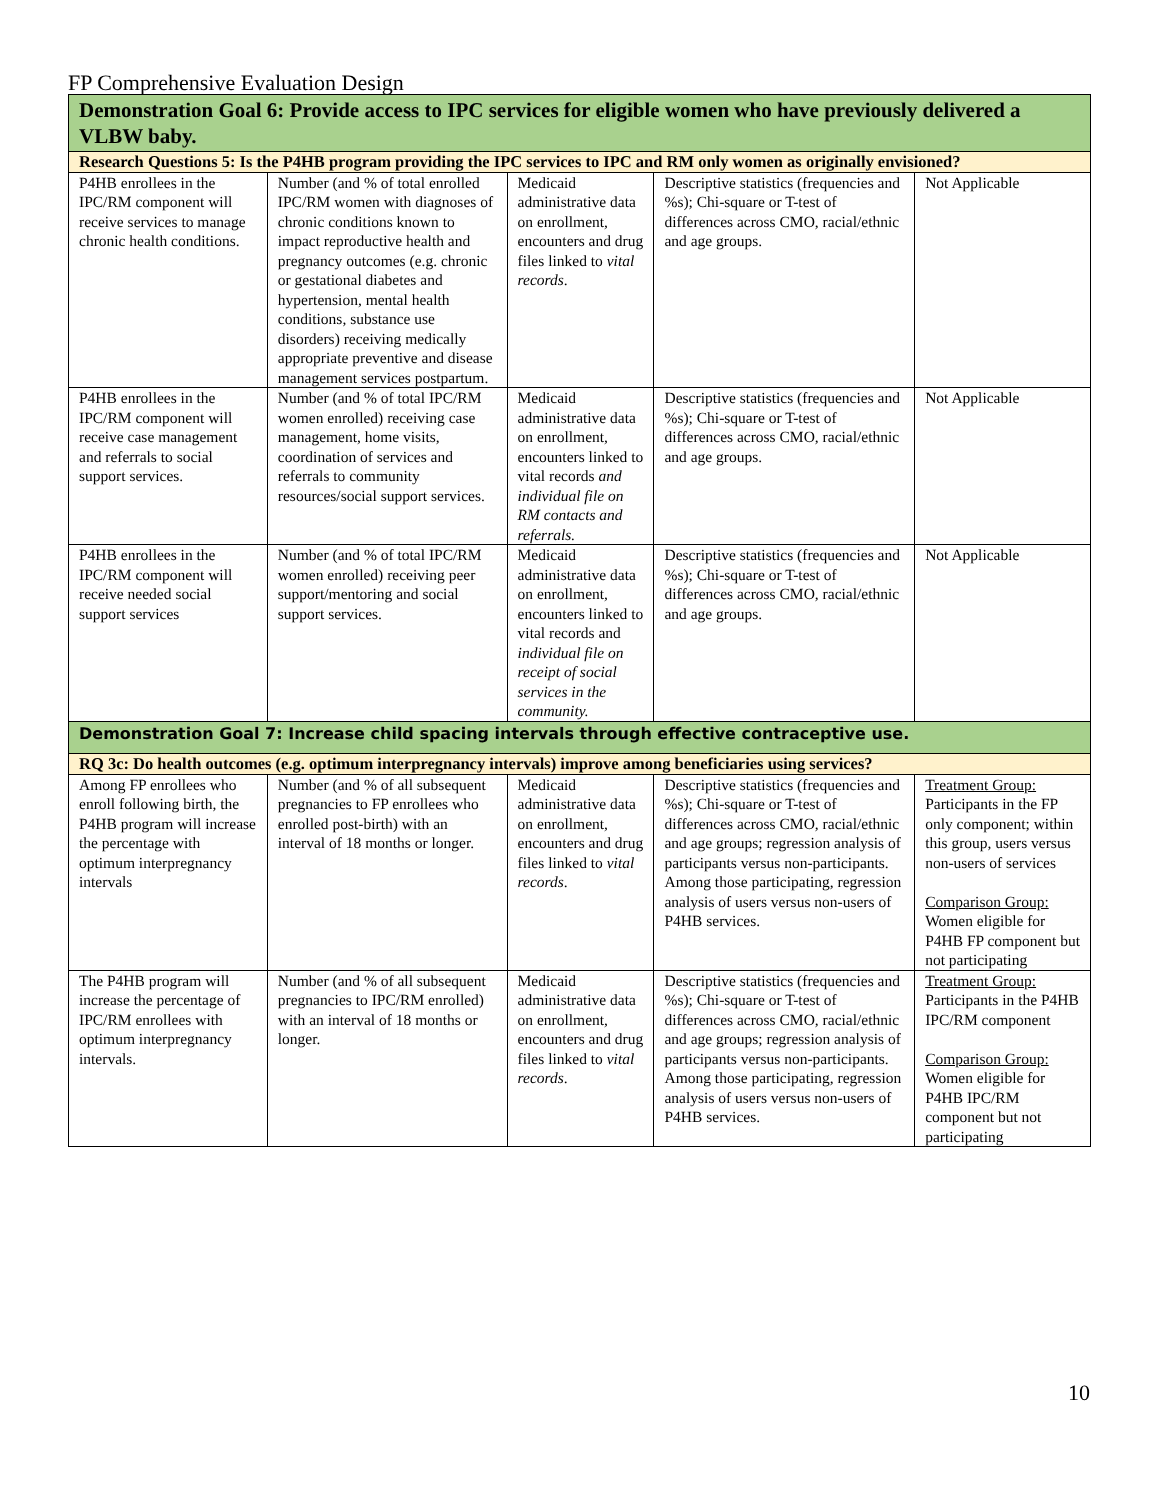FP Comprehensive Evaluation Design
| Demonstration Goal 6: Provide access to IPC services for eligible women who have previously delivered a VLBW baby. | | | | |
| Research Questions 5: Is the P4HB program providing the IPC services to IPC and RM only women as originally envisioned? | | | | |
| P4HB enrollees in the IPC/RM component will receive services to manage chronic health conditions. | Number (and % of total enrolled IPC/RM women with diagnoses of chronic conditions known to impact reproductive health and pregnancy outcomes (e.g. chronic or gestational diabetes and hypertension, mental health conditions, substance use disorders) receiving medically appropriate preventive and disease management services postpartum. | Medicaid administrative data on enrollment, encounters and drug files linked to vital records . | Descriptive statistics (frequencies and %s); Chi-square or T-test of differences across CMO, racial/ethnic and age groups. | Not Applicable |
| P4HB enrollees in the IPC/RM component will receive case management and referrals to social support services. | Number (and % of total IPC/RM women enrolled) receiving case management, home visits, coordination of services and referrals to community resources/social support services. | Medicaid administrative data on enrollment, encounters linked to vital records and individual file on RM contacts and referrals. | Descriptive statistics (frequencies and %s); Chi-square or T-test of differences across CMO, racial/ethnic and age groups. | Not Applicable |
| P4HB enrollees in the IPC/RM component will receive needed social support services | Number (and % of total IPC/RM women enrolled) receiving peer support/mentoring and social support services. | Medicaid administrative data on enrollment, encounters linked to vital records and individual file on receipt of social services in the community. | Descriptive statistics (frequencies and %s); Chi-square or T-test of differences across CMO, racial/ethnic and age groups. | Not Applicable |
| Demonstration Goal 7: Increase child spacing intervals through effective contraceptive use. | | | | |
| RQ 3c: Do health outcomes (e.g. optimum interpregnancy intervals) improve among beneficiaries using services? | | | | |
| Among FP enrollees who enroll following birth, the P4HB program will increase the percentage with optimum interpregnancy intervals | Number (and % of all subsequent pregnancies to FP enrollees who enrolled post-birth) with an interval of 18 months or longer. | Medicaid administrative data on enrollment, encounters and drug files linked to vital records . | Descriptive statistics (frequencies and %s); Chi-square or T-test of differences across CMO, racial/ethnic and age groups; regression analysis of participants versus non-participants. Among those participating, regression analysis of users versus non-users of P4HB services. | Treatment Group: Participants in the FP only component; within this group, users versus non-users of services Comparison Group: Women eligible for P4HB FP component but not participating |
| The P4HB program will increase the percentage of IPC/RM enrollees with optimum interpregnancy intervals. | Number (and % of all subsequent pregnancies to IPC/RM enrolled) with an interval of 18 months or longer. | Medicaid administrative data on enrollment, encounters and drug files linked to vital records . | Descriptive statistics (frequencies and %s); Chi-square or T-test of differences across CMO, racial/ethnic and age groups; regression analysis of participants versus non-participants. Among those participating, regression analysis of users versus non-users of P4HB services. | Treatment Group: Participants in the P4HB IPC/RM component Comparison Group: Women eligible for P4HB IPC/RM component but not participating |
10